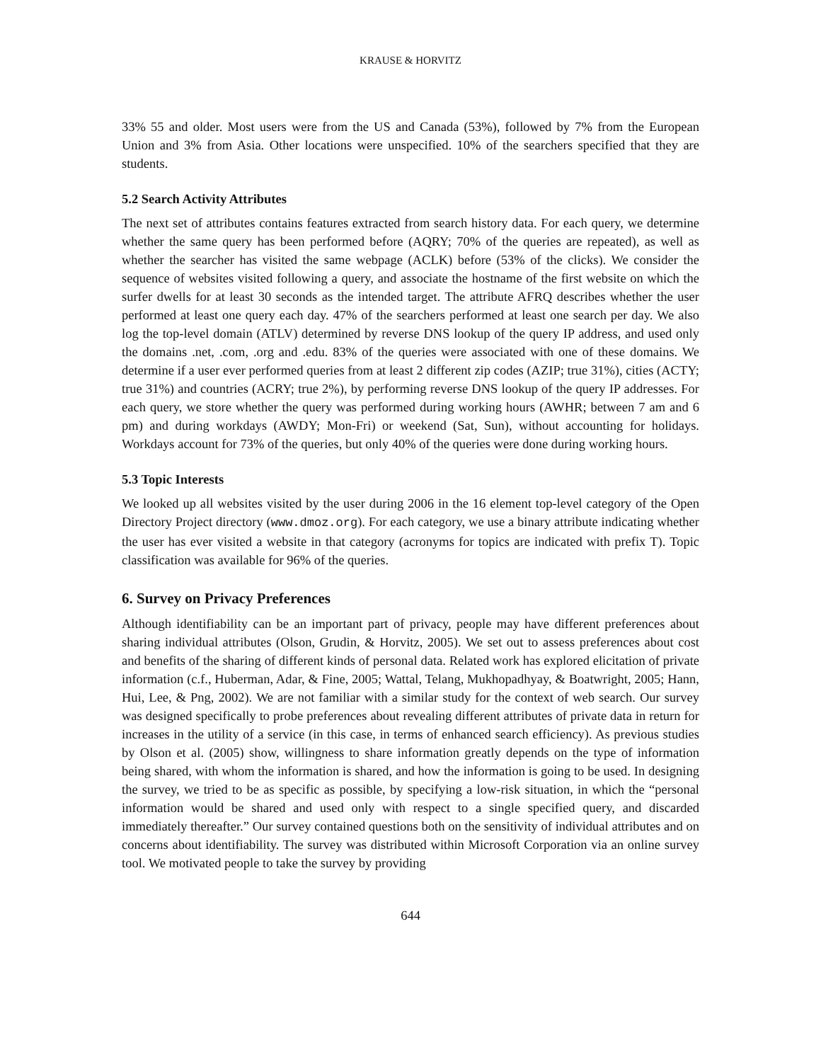KRAUSE & HORVITZ
33% 55 and older. Most users were from the US and Canada (53%), followed by 7% from the European Union and 3% from Asia. Other locations were unspecified. 10% of the searchers specified that they are students.
5.2 Search Activity Attributes
The next set of attributes contains features extracted from search history data. For each query, we determine whether the same query has been performed before (AQRY; 70% of the queries are repeated), as well as whether the searcher has visited the same webpage (ACLK) before (53% of the clicks). We consider the sequence of websites visited following a query, and associate the hostname of the first website on which the surfer dwells for at least 30 seconds as the intended target. The attribute AFRQ describes whether the user performed at least one query each day. 47% of the searchers performed at least one search per day. We also log the top-level domain (ATLV) determined by reverse DNS lookup of the query IP address, and used only the domains .net, .com, .org and .edu. 83% of the queries were associated with one of these domains. We determine if a user ever performed queries from at least 2 different zip codes (AZIP; true 31%), cities (ACTY; true 31%) and countries (ACRY; true 2%), by performing reverse DNS lookup of the query IP addresses. For each query, we store whether the query was performed during working hours (AWHR; between 7 am and 6 pm) and during workdays (AWDY; Mon-Fri) or weekend (Sat, Sun), without accounting for holidays. Workdays account for 73% of the queries, but only 40% of the queries were done during working hours.
5.3 Topic Interests
We looked up all websites visited by the user during 2006 in the 16 element top-level category of the Open Directory Project directory (www.dmoz.org). For each category, we use a binary attribute indicating whether the user has ever visited a website in that category (acronyms for topics are indicated with prefix T). Topic classification was available for 96% of the queries.
6. Survey on Privacy Preferences
Although identifiability can be an important part of privacy, people may have different preferences about sharing individual attributes (Olson, Grudin, & Horvitz, 2005). We set out to assess preferences about cost and benefits of the sharing of different kinds of personal data. Related work has explored elicitation of private information (c.f., Huberman, Adar, & Fine, 2005; Wattal, Telang, Mukhopadhyay, & Boatwright, 2005; Hann, Hui, Lee, & Png, 2002). We are not familiar with a similar study for the context of web search. Our survey was designed specifically to probe preferences about revealing different attributes of private data in return for increases in the utility of a service (in this case, in terms of enhanced search efficiency). As previous studies by Olson et al. (2005) show, willingness to share information greatly depends on the type of information being shared, with whom the information is shared, and how the information is going to be used. In designing the survey, we tried to be as specific as possible, by specifying a low-risk situation, in which the “personal information would be shared and used only with respect to a single specified query, and discarded immediately thereafter.” Our survey contained questions both on the sensitivity of individual attributes and on concerns about identifiability. The survey was distributed within Microsoft Corporation via an online survey tool. We motivated people to take the survey by providing
644